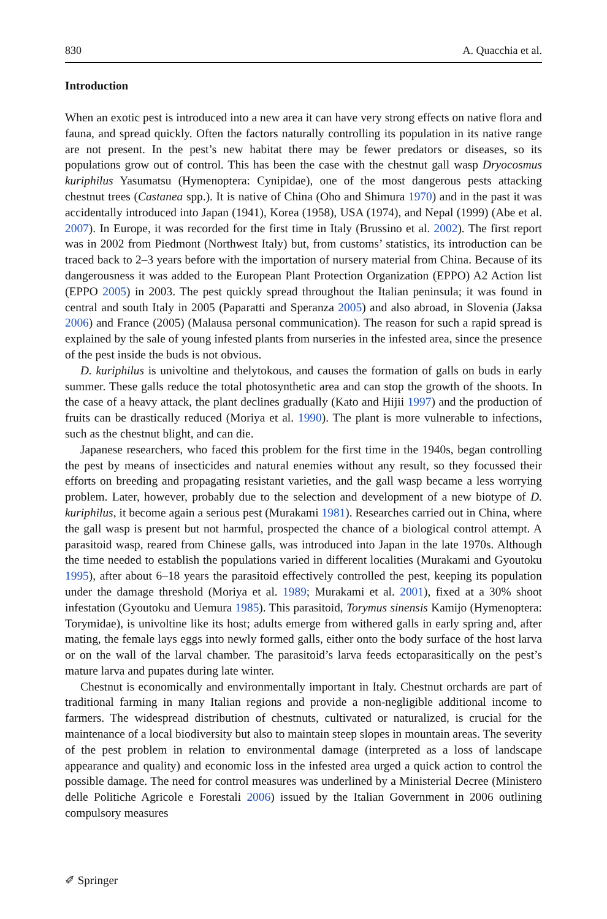830 A. Quacchia et al.
Introduction
When an exotic pest is introduced into a new area it can have very strong effects on native flora and fauna, and spread quickly. Often the factors naturally controlling its population in its native range are not present. In the pest’s new habitat there may be fewer predators or diseases, so its populations grow out of control. This has been the case with the chestnut gall wasp Dryocosmus kuriphilus Yasumatsu (Hymenoptera: Cynipidae), one of the most dangerous pests attacking chestnut trees (Castanea spp.). It is native of China (Oho and Shimura 1970) and in the past it was accidentally introduced into Japan (1941), Korea (1958), USA (1974), and Nepal (1999) (Abe et al. 2007). In Europe, it was recorded for the first time in Italy (Brussino et al. 2002). The first report was in 2002 from Piedmont (Northwest Italy) but, from customs’ statistics, its introduction can be traced back to 2–3 years before with the importation of nursery material from China. Because of its dangerousness it was added to the European Plant Protection Organization (EPPO) A2 Action list (EPPO 2005) in 2003. The pest quickly spread throughout the Italian peninsula; it was found in central and south Italy in 2005 (Paparatti and Speranza 2005) and also abroad, in Slovenia (Jaksa 2006) and France (2005) (Malausa personal communication). The reason for such a rapid spread is explained by the sale of young infested plants from nurseries in the infested area, since the presence of the pest inside the buds is not obvious.
D. kuriphilus is univoltine and thelytokous, and causes the formation of galls on buds in early summer. These galls reduce the total photosynthetic area and can stop the growth of the shoots. In the case of a heavy attack, the plant declines gradually (Kato and Hijii 1997) and the production of fruits can be drastically reduced (Moriya et al. 1990). The plant is more vulnerable to infections, such as the chestnut blight, and can die.
Japanese researchers, who faced this problem for the first time in the 1940s, began controlling the pest by means of insecticides and natural enemies without any result, so they focussed their efforts on breeding and propagating resistant varieties, and the gall wasp became a less worrying problem. Later, however, probably due to the selection and development of a new biotype of D. kuriphilus, it become again a serious pest (Murakami 1981). Researches carried out in China, where the gall wasp is present but not harmful, prospected the chance of a biological control attempt. A parasitoid wasp, reared from Chinese galls, was introduced into Japan in the late 1970s. Although the time needed to establish the populations varied in different localities (Murakami and Gyoutoku 1995), after about 6–18 years the parasitoid effectively controlled the pest, keeping its population under the damage threshold (Moriya et al. 1989; Murakami et al. 2001), fixed at a 30% shoot infestation (Gyoutoku and Uemura 1985). This parasitoid, Torymus sinensis Kamijo (Hymenoptera: Torymidae), is univoltine like its host; adults emerge from withered galls in early spring and, after mating, the female lays eggs into newly formed galls, either onto the body surface of the host larva or on the wall of the larval chamber. The parasitoid’s larva feeds ectoparasitically on the pest’s mature larva and pupates during late winter.
Chestnut is economically and environmentally important in Italy. Chestnut orchards are part of traditional farming in many Italian regions and provide a non-negligible additional income to farmers. The widespread distribution of chestnuts, cultivated or naturalized, is crucial for the maintenance of a local biodiversity but also to maintain steep slopes in mountain areas. The severity of the pest problem in relation to environmental damage (interpreted as a loss of landscape appearance and quality) and economic loss in the infested area urged a quick action to control the possible damage. The need for control measures was underlined by a Ministerial Decree (Ministero delle Politiche Agricole e Forestali 2006) issued by the Italian Government in 2006 outlining compulsory measures
✐ Springer